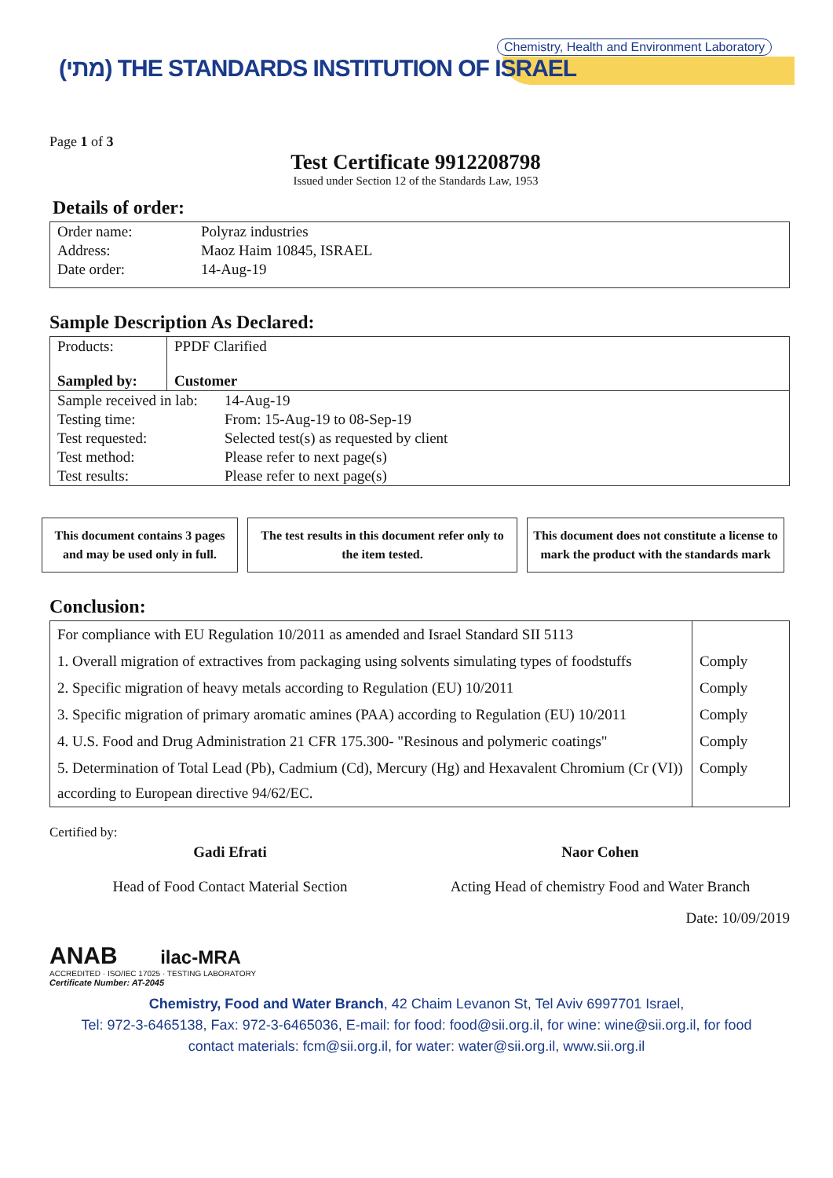Chemistry, Health and Environment Laboratory
(מתי) THE STANDARDS INSTITUTION OF ISRAEL
Page 1 of 3
Test Certificate 9912208798
Issued under Section 12 of the Standards Law, 1953
Details of order:
| Order name: | Polyraz industries |
| Address: | Maoz Haim 10845, ISRAEL |
| Date order: | 14-Aug-19 |
Sample Description As Declared:
| Products: Sampled by: | PPDF Clarified Customer |
| Sample received in lab: | 14-Aug-19 |
| Testing time: | From: 15-Aug-19 to 08-Sep-19 |
| Test requested: | Selected test(s) as requested by client |
| Test method: | Please refer to next page(s) |
| Test results: | Please refer to next page(s) |
This document contains 3 pages and may be used only in full.
The test results in this document refer only to the item tested.
This document does not constitute a license to mark the product with the standards mark
Conclusion:
| For compliance with EU Regulation 10/2011 as amended and Israel Standard SII 5113 | |
| 1. Overall migration of extractives from packaging using solvents simulating types of foodstuffs | Comply |
| 2. Specific migration of heavy metals according to Regulation (EU) 10/2011 | Comply |
| 3. Specific migration of primary aromatic amines (PAA) according to Regulation (EU) 10/2011 | Comply |
| 4. U.S. Food and Drug Administration 21 CFR 175.300- "Resinous and polymeric coatings" | Comply |
| 5. Determination of Total Lead (Pb), Cadmium (Cd), Mercury (Hg) and Hexavalent Chromium (Cr (VI)) according to European directive 94/62/EC. | Comply |
Certified by:
Gadi Efrati
Head of Food Contact Material Section
Naor Cohen
Acting Head of chemistry Food and Water Branch
Date: 10/09/2019
ANAB ilac-MRA
ACCREDITED · ISO/IEC 17025 · TESTING LABORATORY
Certificate Number: AT-2045
Chemistry, Food and Water Branch, 42 Chaim Levanon St, Tel Aviv 6997701 Israel,
Tel: 972-3-6465138, Fax: 972-3-6465036, E-mail: for food: food@sii.org.il, for wine: wine@sii.org.il, for food
contact materials: fcm@sii.org.il, for water: water@sii.org.il, www.sii.org.il